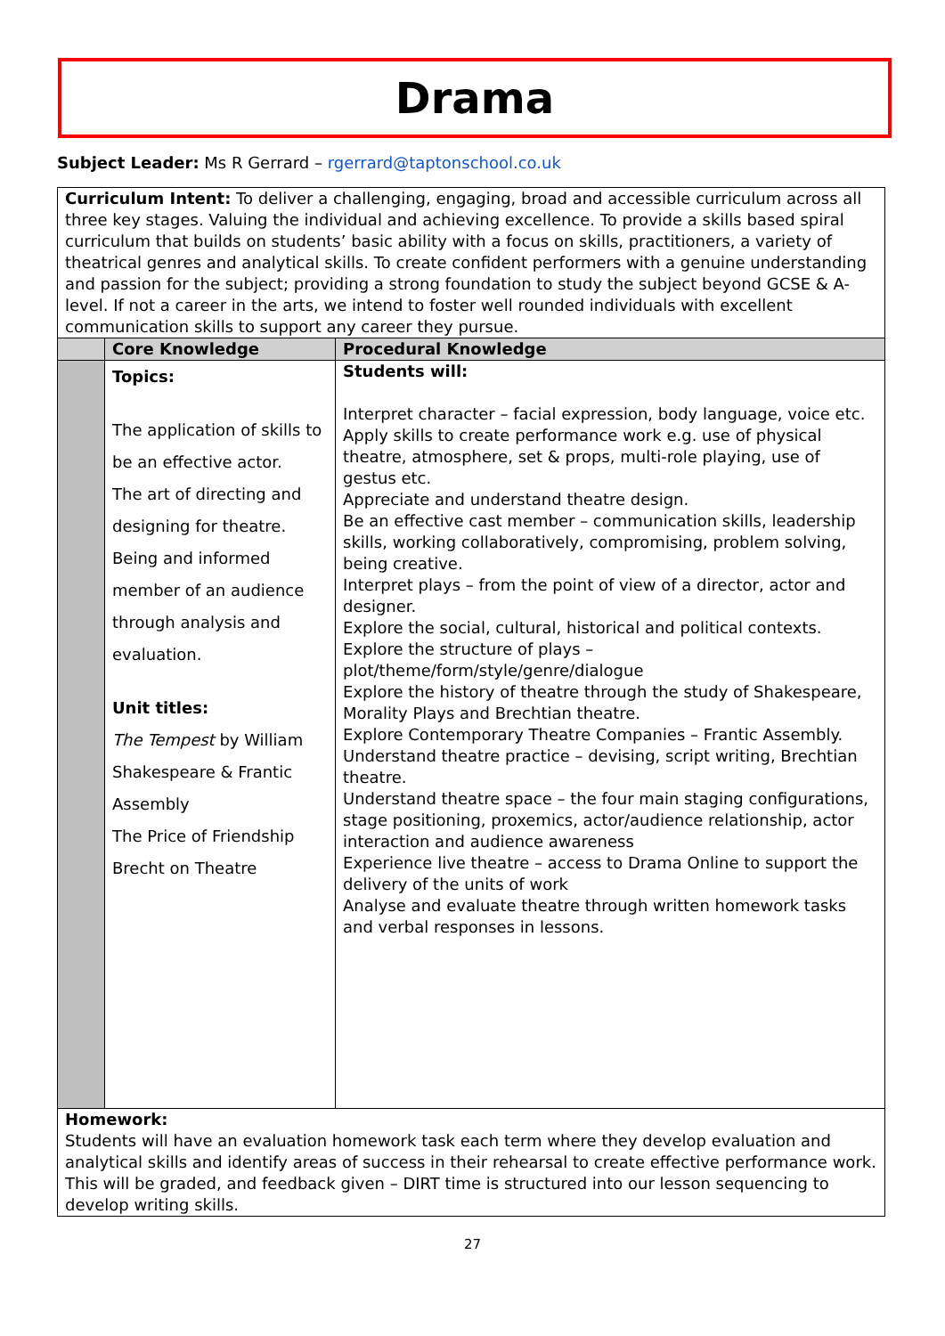Drama
Subject Leader: Ms R Gerrard – rgerrard@taptonschool.co.uk
| Curriculum Intent: To deliver a challenging, engaging, broad and accessible curriculum across all three key stages. Valuing the individual and achieving excellence. To provide a skills based spiral curriculum that builds on students’ basic ability with a focus on skills, practitioners, a variety of theatrical genres and analytical skills. To create confident performers with a genuine understanding and passion for the subject; providing a strong foundation to study the subject beyond GCSE & A-level. If not a career in the arts, we intend to foster well rounded individuals with excellent communication skills to support any career they pursue. | | |
| | Core Knowledge | Procedural Knowledge |
| | Topics: The application of skills to be an effective actor. The art of directing and designing for theatre. Being and informed member of an audience through analysis and evaluation. Unit titles: The Tempest by William Shakespeare & Frantic Assembly The Price of Friendship Brecht on Theatre | Students will: Interpret character – facial expression, body language, voice etc. Apply skills to create performance work e.g. use of physical theatre, atmosphere, set & props, multi-role playing, use of gestus etc. Appreciate and understand theatre design. Be an effective cast member – communication skills, leadership skills, working collaboratively, compromising, problem solving, being creative. Interpret plays – from the point of view of a director, actor and designer. Explore the social, cultural, historical and political contexts. Explore the structure of plays – plot/theme/form/style/genre/dialogue Explore the history of theatre through the study of Shakespeare, Morality Plays and Brechtian theatre. Explore Contemporary Theatre Companies – Frantic Assembly. Understand theatre practice – devising, script writing, Brechtian theatre. Understand theatre space – the four main staging configurations, stage positioning, proxemics, actor/audience relationship, actor interaction and audience awareness Experience live theatre – access to Drama Online to support the delivery of the units of work Analyse and evaluate theatre through written homework tasks and verbal responses in lessons. |
| Homework: Students will have an evaluation homework task each term where they develop evaluation and analytical skills and identify areas of success in their rehearsal to create effective performance work. This will be graded, and feedback given – DIRT time is structured into our lesson sequencing to develop writing skills. | | |
27